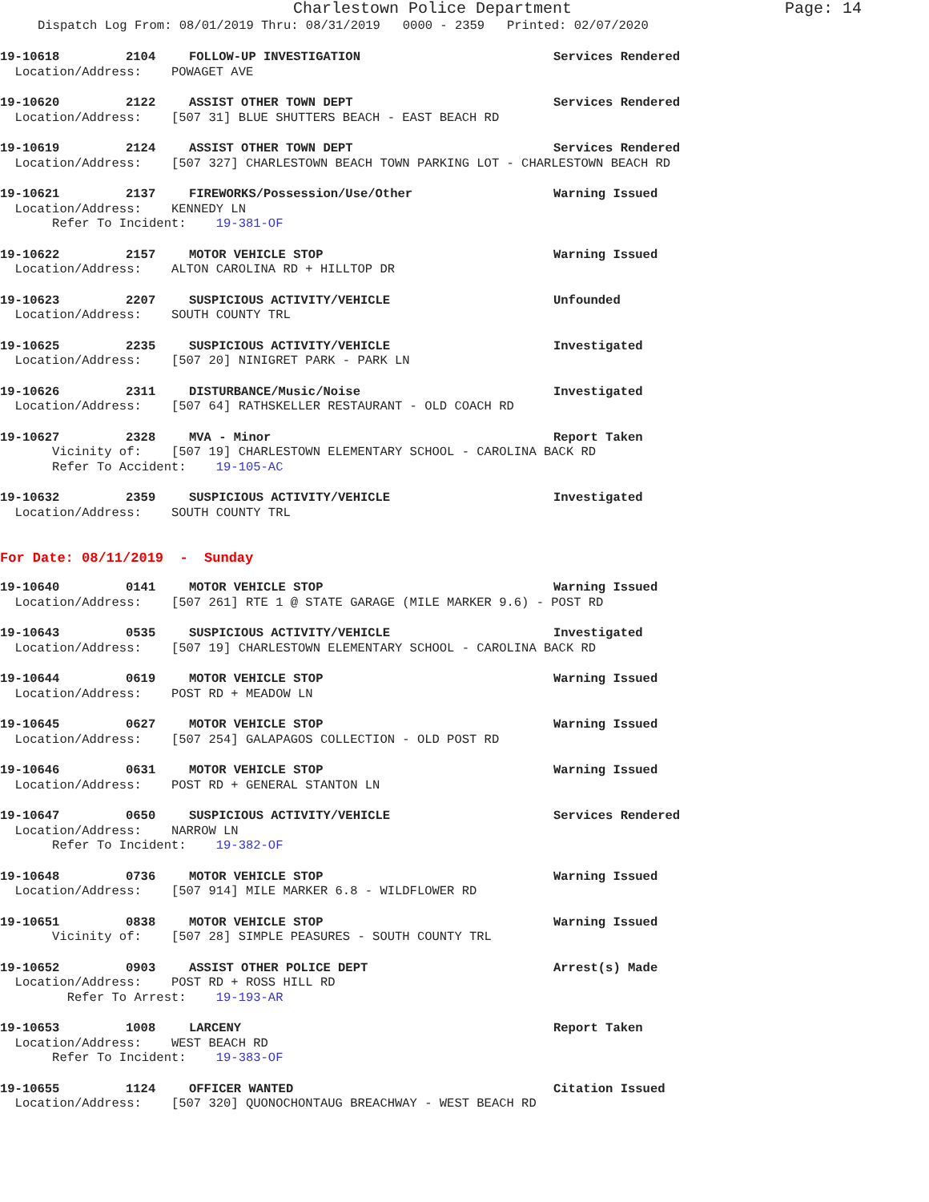Charlestown Police Department Page: 14
Dispatch Log From: 08/01/2019 Thru: 08/31/2019 0000 - 2359 Printed: 02/07/2020
19-10618 2104 FOLLOW-UP INVESTIGATION Services Rendered
Location/Address: POWAGET AVE
19-10620 2122 ASSIST OTHER TOWN DEPT Services Rendered
Location/Address: [507 31] BLUE SHUTTERS BEACH - EAST BEACH RD
19-10619 2124 ASSIST OTHER TOWN DEPT Services Rendered
Location/Address: [507 327] CHARLESTOWN BEACH TOWN PARKING LOT - CHARLESTOWN BEACH RD
19-10621 2137 FIREWORKS/Possession/Use/Other Warning Issued
Location/Address: KENNEDY LN Refer To Incident: 19-381-OF
19-10622 2157 MOTOR VEHICLE STOP Warning Issued
Location/Address: ALTON CAROLINA RD + HILLTOP DR
19-10623 2207 SUSPICIOUS ACTIVITY/VEHICLE Unfounded
Location/Address: SOUTH COUNTY TRL
19-10625 2235 SUSPICIOUS ACTIVITY/VEHICLE Investigated
Location/Address: [507 20] NINIGRET PARK - PARK LN
19-10626 2311 DISTURBANCE/Music/Noise Investigated
Location/Address: [507 64] RATHSKELLER RESTAURANT - OLD COACH RD
19-10627 2328 MVA - Minor Report Taken
Vicinity of: [507 19] CHARLESTOWN ELEMENTARY SCHOOL - CAROLINA BACK RD Refer To Accident: 19-105-AC
19-10632 2359 SUSPICIOUS ACTIVITY/VEHICLE Investigated
Location/Address: SOUTH COUNTY TRL
For Date: 08/11/2019 - Sunday
19-10640 0141 MOTOR VEHICLE STOP Warning Issued
Location/Address: [507 261] RTE 1 @ STATE GARAGE (MILE MARKER 9.6) - POST RD
19-10643 0535 SUSPICIOUS ACTIVITY/VEHICLE Investigated
Location/Address: [507 19] CHARLESTOWN ELEMENTARY SCHOOL - CAROLINA BACK RD
19-10644 0619 MOTOR VEHICLE STOP Warning Issued
Location/Address: POST RD + MEADOW LN
19-10645 0627 MOTOR VEHICLE STOP Warning Issued
Location/Address: [507 254] GALAPAGOS COLLECTION - OLD POST RD
19-10646 0631 MOTOR VEHICLE STOP Warning Issued
Location/Address: POST RD + GENERAL STANTON LN
19-10647 0650 SUSPICIOUS ACTIVITY/VEHICLE Services Rendered
Location/Address: NARROW LN Refer To Incident: 19-382-OF
19-10648 0736 MOTOR VEHICLE STOP Warning Issued
Location/Address: [507 914] MILE MARKER 6.8 - WILDFLOWER RD
19-10651 0838 MOTOR VEHICLE STOP Warning Issued
Vicinity of: [507 28] SIMPLE PEASURES - SOUTH COUNTY TRL
19-10652 0903 ASSIST OTHER POLICE DEPT Arrest(s) Made
Location/Address: POST RD + ROSS HILL RD Refer To Arrest: 19-193-AR
19-10653 1008 LARCENY Report Taken
Location/Address: WEST BEACH RD Refer To Incident: 19-383-OF
19-10655 1124 OFFICER WANTED Citation Issued
Location/Address: [507 320] QUONOCHONTAUG BREACHWAY - WEST BEACH RD